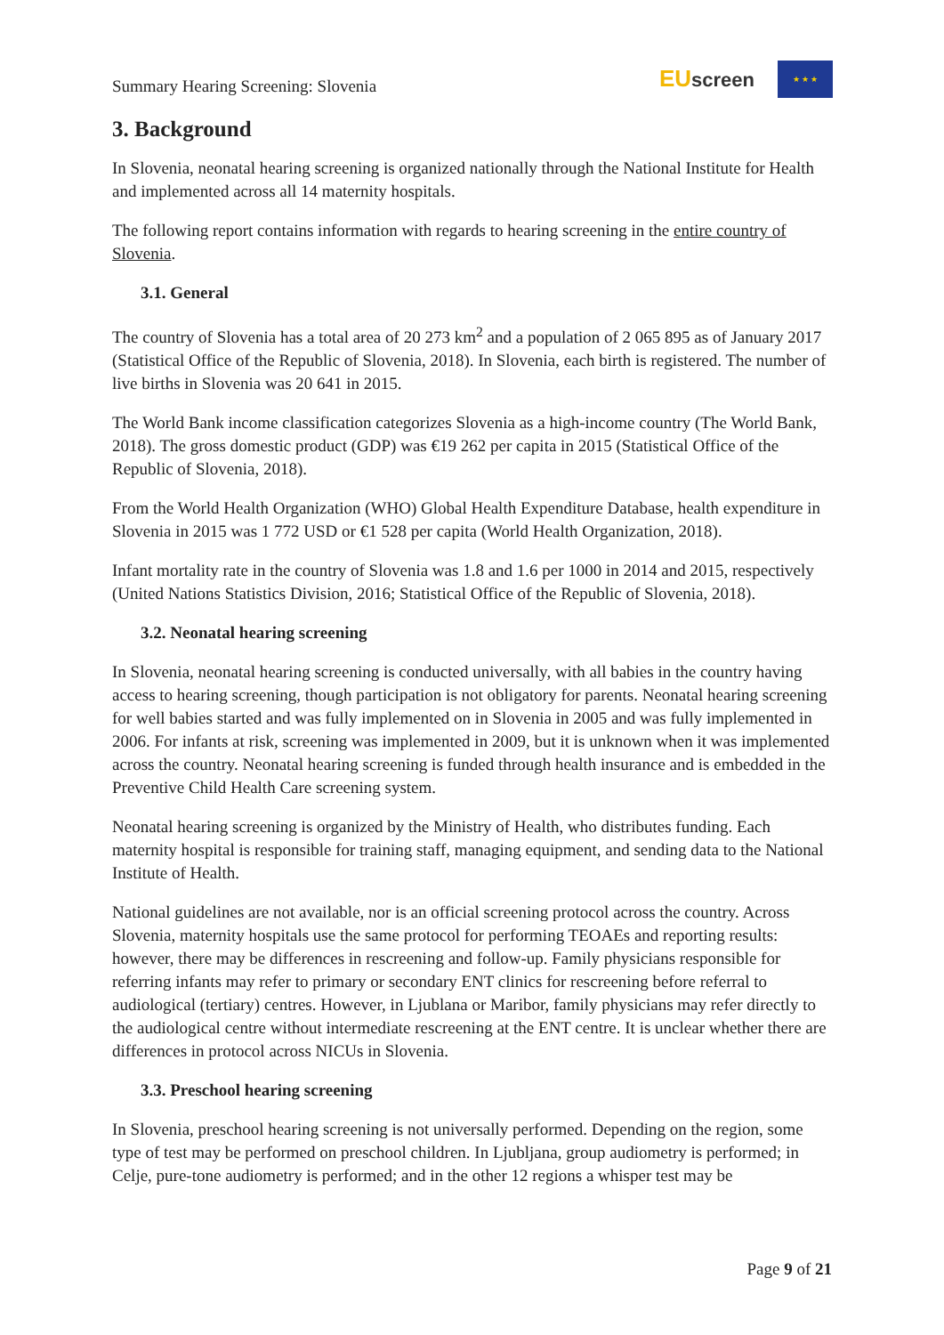Summary Hearing Screening: Slovenia
EU screen
★ ★ ★
3. Background
In Slovenia, neonatal hearing screening is organized nationally through the National Institute for Health and implemented across all 14 maternity hospitals.
The following report contains information with regards to hearing screening in the entire country of Slovenia.
3.1. General
The country of Slovenia has a total area of 20 273 km<sup>2</sup> and a population of 2 065 895 as of January 2017 (Statistical Office of the Republic of Slovenia, 2018). In Slovenia, each birth is registered. The number of live births in Slovenia was 20 641 in 2015.
The World Bank income classification categorizes Slovenia as a high-income country (The World Bank, 2018). The gross domestic product (GDP) was €19 262 per capita in 2015 (Statistical Office of the Republic of Slovenia, 2018).
From the World Health Organization (WHO) Global Health Expenditure Database, health expenditure in Slovenia in 2015 was 1 772 USD or €1 528 per capita (World Health Organization, 2018).
Infant mortality rate in the country of Slovenia was 1.8 and 1.6 per 1000 in 2014 and 2015, respectively (United Nations Statistics Division, 2016; Statistical Office of the Republic of Slovenia, 2018).
3.2. Neonatal hearing screening
In Slovenia, neonatal hearing screening is conducted universally, with all babies in the country having access to hearing screening, though participation is not obligatory for parents. Neonatal hearing screening for well babies started and was fully implemented on in Slovenia in 2005 and was fully implemented in 2006. For infants at risk, screening was implemented in 2009, but it is unknown when it was implemented across the country. Neonatal hearing screening is funded through health insurance and is embedded in the Preventive Child Health Care screening system.
Neonatal hearing screening is organized by the Ministry of Health, who distributes funding. Each maternity hospital is responsible for training staff, managing equipment, and sending data to the National Institute of Health.
National guidelines are not available, nor is an official screening protocol across the country. Across Slovenia, maternity hospitals use the same protocol for performing TEOAEs and reporting results: however, there may be differences in rescreening and follow-up. Family physicians responsible for referring infants may refer to primary or secondary ENT clinics for rescreening before referral to audiological (tertiary) centres. However, in Ljublana or Maribor, family physicians may refer directly to the audiological centre without intermediate rescreening at the ENT centre. It is unclear whether there are differences in protocol across NICUs in Slovenia.
3.3. Preschool hearing screening
In Slovenia, preschool hearing screening is not universally performed. Depending on the region, some type of test may be performed on preschool children. In Ljubljana, group audiometry is performed; in Celje, pure-tone audiometry is performed; and in the other 12 regions a whisper test may be
Page 9 of 21